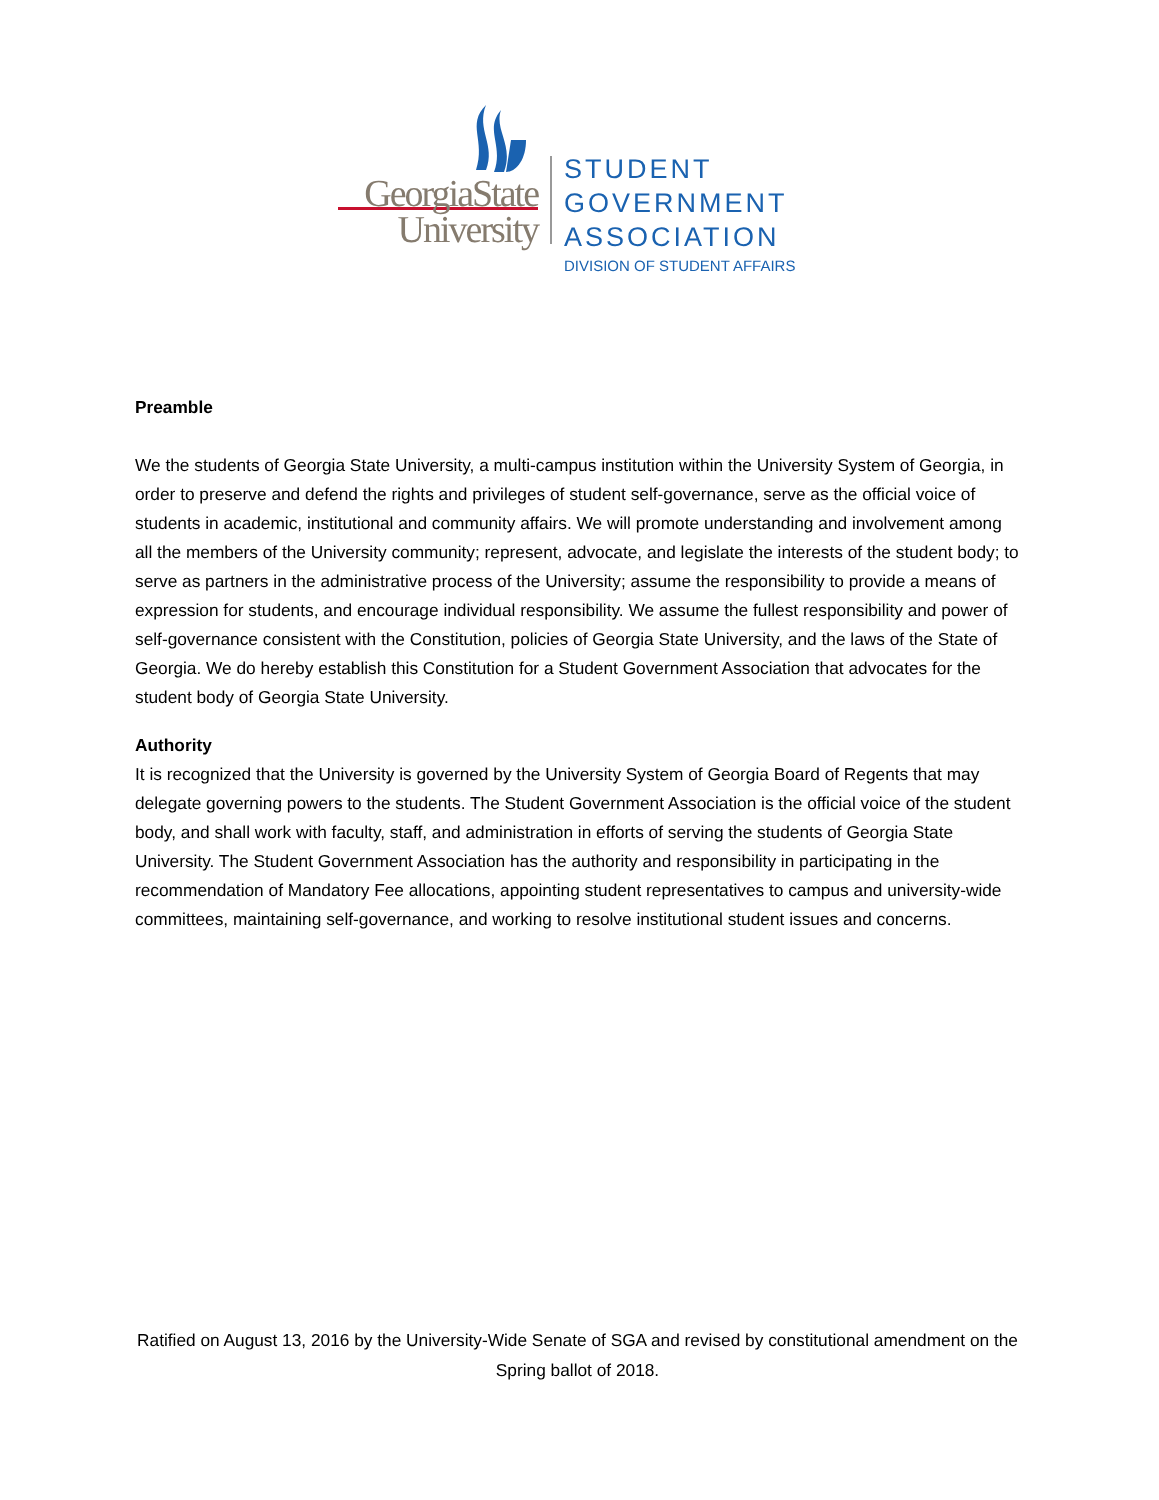GeorgiaState
University
STUDENT
GOVERNMENT
ASSOCIATION
DIVISION OF STUDENT AFFAIRS
Preamble
We the students of Georgia State University, a multi-campus institution within the University System of Georgia, in order to preserve and defend the rights and privileges of student self-governance, serve as the official voice of students in academic, institutional and community affairs. We will promote understanding and involvement among all the members of the University community; represent, advocate, and legislate the interests of the student body; to serve as partners in the administrative process of the University; assume the responsibility to provide a means of expression for students, and encourage individual responsibility. We assume the fullest responsibility and power of self-governance consistent with the Constitution, policies of Georgia State University, and the laws of the State of Georgia. We do hereby establish this Constitution for a Student Government Association that advocates for the student body of Georgia State University.
Authority
It is recognized that the University is governed by the University System of Georgia Board of Regents that may delegate governing powers to the students. The Student Government Association is the official voice of the student body, and shall work with faculty, staff, and administration in efforts of serving the students of Georgia State University. The Student Government Association has the authority and responsibility in participating in the recommendation of Mandatory Fee allocations, appointing student representatives to campus and university-wide committees, maintaining self-governance, and working to resolve institutional student issues and concerns.
Ratified on August 13, 2016 by the University-Wide Senate of SGA and revised by constitutional amendment on the Spring ballot of 2018.